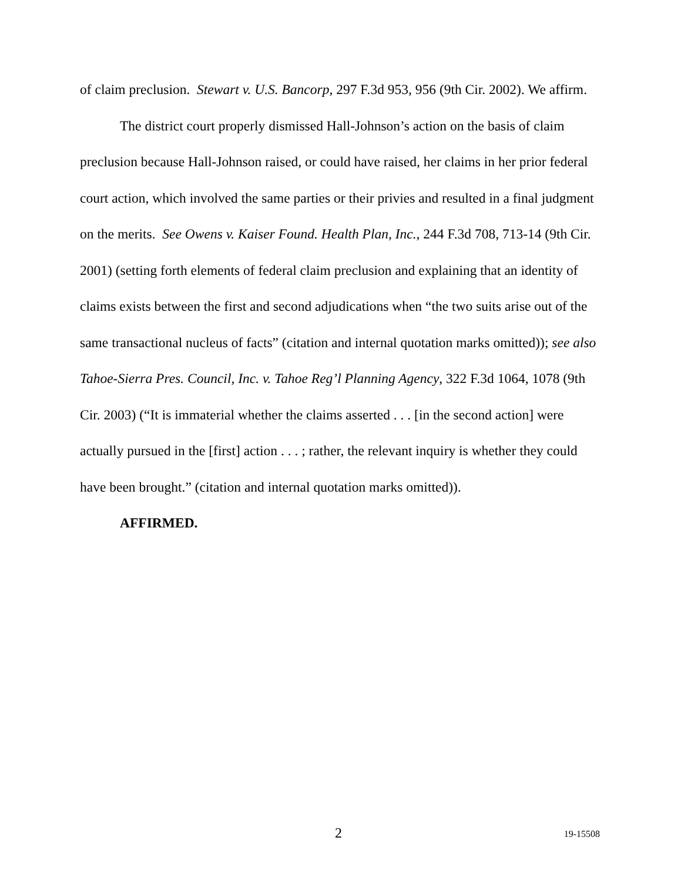of claim preclusion. Stewart v. U.S. Bancorp, 297 F.3d 953, 956 (9th Cir. 2002). We affirm.
The district court properly dismissed Hall-Johnson’s action on the basis of claim preclusion because Hall-Johnson raised, or could have raised, her claims in her prior federal court action, which involved the same parties or their privies and resulted in a final judgment on the merits. See Owens v. Kaiser Found. Health Plan, Inc., 244 F.3d 708, 713-14 (9th Cir. 2001) (setting forth elements of federal claim preclusion and explaining that an identity of claims exists between the first and second adjudications when “the two suits arise out of the same transactional nucleus of facts” (citation and internal quotation marks omitted)); see also Tahoe-Sierra Pres. Council, Inc. v. Tahoe Reg’l Planning Agency, 322 F.3d 1064, 1078 (9th Cir. 2003) (“It is immaterial whether the claims asserted . . . [in the second action] were actually pursued in the [first] action . . . ; rather, the relevant inquiry is whether they could have been brought.” (citation and internal quotation marks omitted)).
AFFIRMED.
2 19-15508